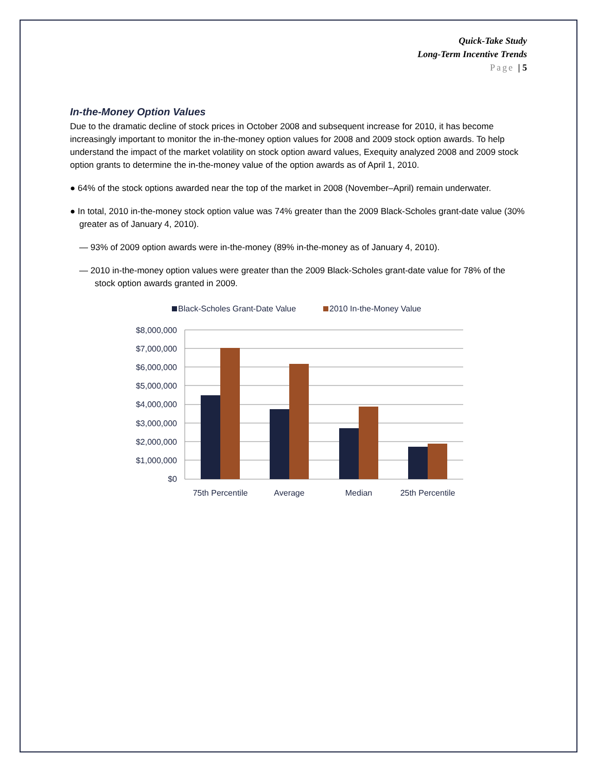Quick-Take Study
Long-Term Incentive Trends
Page | 5
In-the-Money Option Values
Due to the dramatic decline of stock prices in October 2008 and subsequent increase for 2010, it has become increasingly important to monitor the in-the-money option values for 2008 and 2009 stock option awards. To help understand the impact of the market volatility on stock option award values, Exequity analyzed 2008 and 2009 stock option grants to determine the in-the-money value of the option awards as of April 1, 2010.
● 64% of the stock options awarded near the top of the market in 2008 (November–April) remain underwater.
● In total, 2010 in-the-money stock option value was 74% greater than the 2009 Black-Scholes grant-date value (30% greater as of January 4, 2010).
— 93% of 2009 option awards were in-the-money (89% in-the-money as of January 4, 2010).
— 2010 in-the-money option values were greater than the 2009 Black-Scholes grant-date value for 78% of the stock option awards granted in 2009.
Black-Scholes Grant-Date Value
2010 In-the-Money Value
$8,000,000
$7,000,000
$6,000,000
$5,000,000
$4,000,000
$3,000,000
$2,000,000
$1,000,000
$0
75th Percentile
Average
Median
25th Percentile